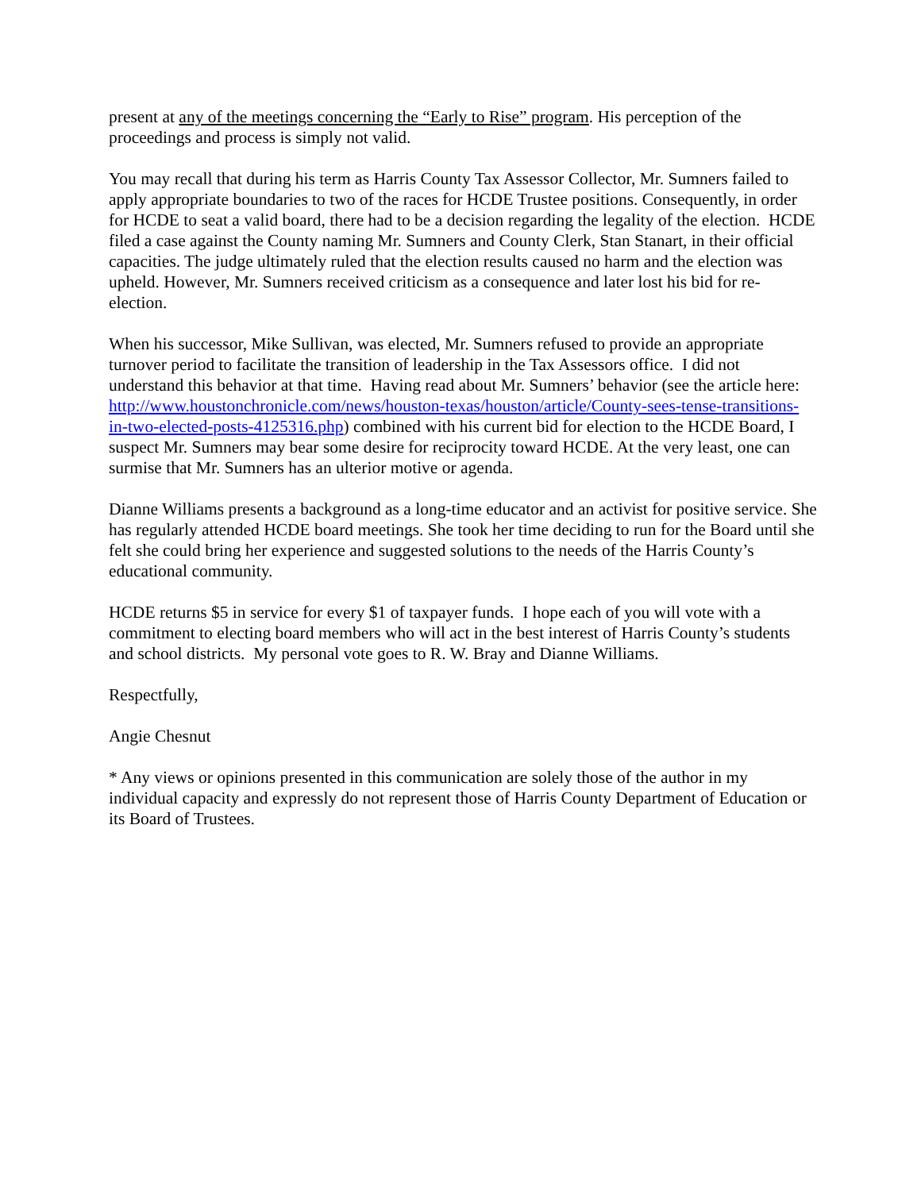present at any of the meetings concerning the “Early to Rise” program. His perception of the proceedings and process is simply not valid.
You may recall that during his term as Harris County Tax Assessor Collector, Mr. Sumners failed to apply appropriate boundaries to two of the races for HCDE Trustee positions. Consequently, in order for HCDE to seat a valid board, there had to be a decision regarding the legality of the election. HCDE filed a case against the County naming Mr. Sumners and County Clerk, Stan Stanart, in their official capacities. The judge ultimately ruled that the election results caused no harm and the election was upheld. However, Mr. Sumners received criticism as a consequence and later lost his bid for re-election.
When his successor, Mike Sullivan, was elected, Mr. Sumners refused to provide an appropriate turnover period to facilitate the transition of leadership in the Tax Assessors office. I did not understand this behavior at that time. Having read about Mr. Sumners’ behavior (see the article here: http://www.houstonchronicle.com/news/houston-texas/houston/article/County-sees-tense-transitions-in-two-elected-posts-4125316.php) combined with his current bid for election to the HCDE Board, I suspect Mr. Sumners may bear some desire for reciprocity toward HCDE. At the very least, one can surmise that Mr. Sumners has an ulterior motive or agenda.
Dianne Williams presents a background as a long-time educator and an activist for positive service. She has regularly attended HCDE board meetings. She took her time deciding to run for the Board until she felt she could bring her experience and suggested solutions to the needs of the Harris County’s educational community.
HCDE returns $5 in service for every $1 of taxpayer funds. I hope each of you will vote with a commitment to electing board members who will act in the best interest of Harris County’s students and school districts. My personal vote goes to R. W. Bray and Dianne Williams.
Respectfully,
Angie Chesnut
* Any views or opinions presented in this communication are solely those of the author in my individual capacity and expressly do not represent those of Harris County Department of Education or its Board of Trustees.